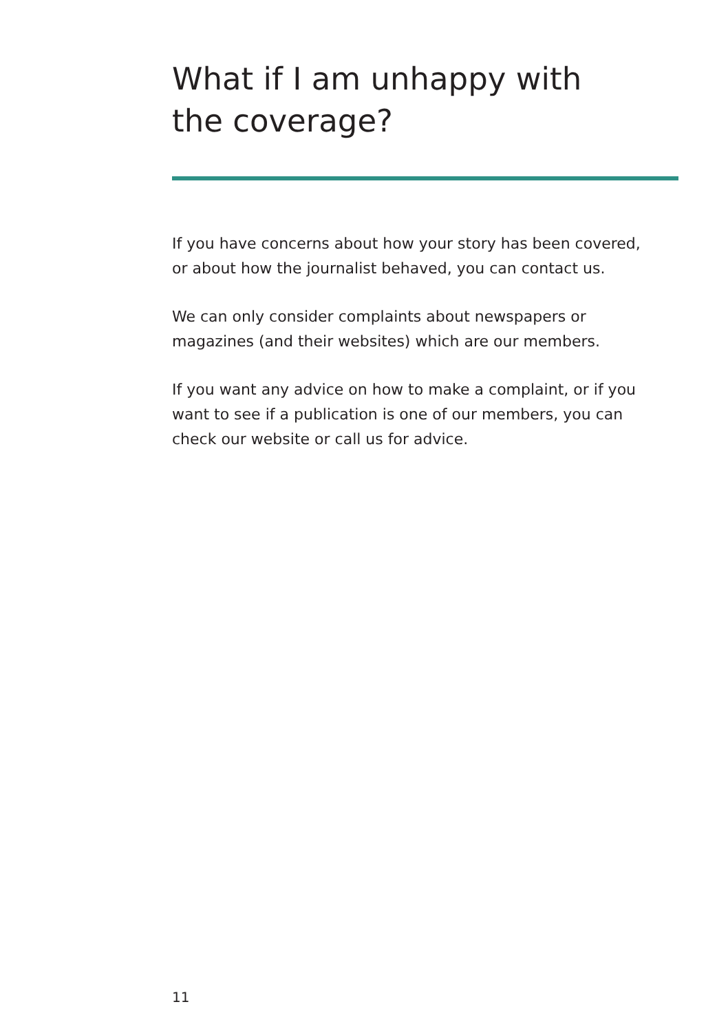What if I am unhappy with
the coverage?
If you have concerns about how your story has been covered, or about how the journalist behaved, you can contact us.
We can only consider complaints about newspapers or magazines (and their websites) which are our members.
If you want any advice on how to make a complaint, or if you want to see if a publication is one of our members, you can check our website or call us for advice.
11